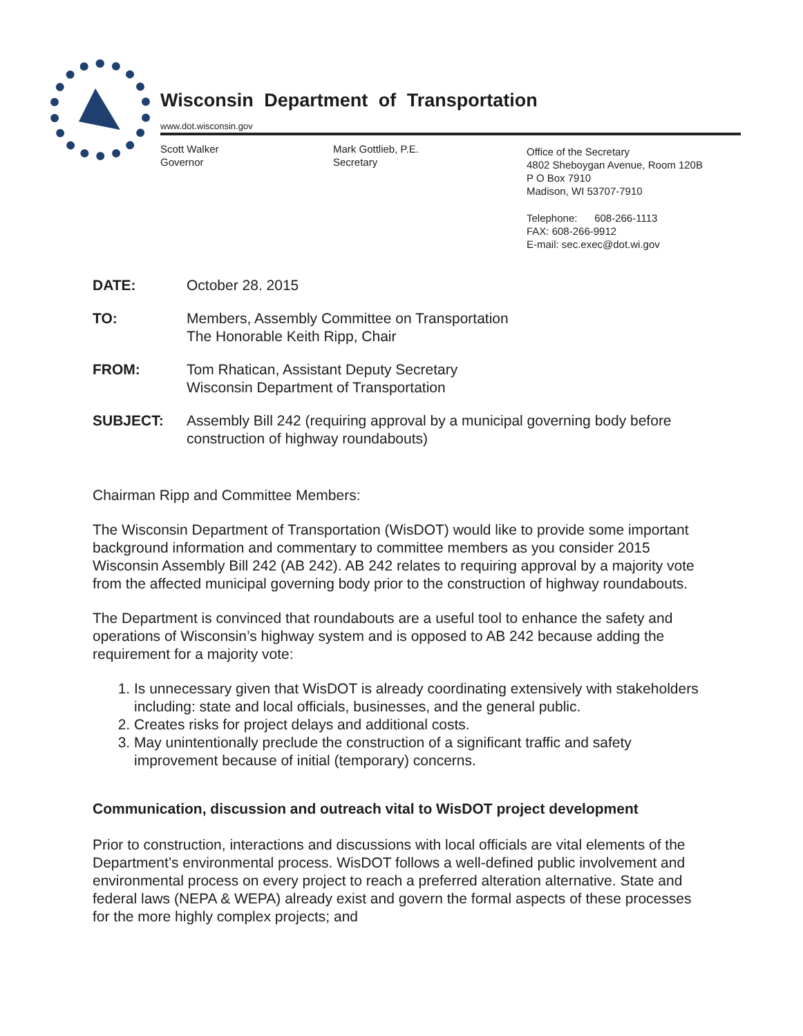Wisconsin Department of Transportation
www.dot.wisconsin.gov
Scott Walker
Governor
Mark Gottlieb, P.E.
Secretary
Office of the Secretary
4802 Sheboygan Avenue, Room 120B
P O Box 7910
Madison, WI 53707-7910
Telephone: 608-266-1113
FAX: 608-266-9912
E-mail: sec.exec@dot.wi.gov
DATE: October 28. 2015
TO: Members, Assembly Committee on Transportation
The Honorable Keith Ripp, Chair
FROM: Tom Rhatican, Assistant Deputy Secretary
Wisconsin Department of Transportation
SUBJECT: Assembly Bill 242 (requiring approval by a municipal governing body before construction of highway roundabouts)
Chairman Ripp and Committee Members:
The Wisconsin Department of Transportation (WisDOT) would like to provide some important background information and commentary to committee members as you consider 2015 Wisconsin Assembly Bill 242 (AB 242). AB 242 relates to requiring approval by a majority vote from the affected municipal governing body prior to the construction of highway roundabouts.
The Department is convinced that roundabouts are a useful tool to enhance the safety and operations of Wisconsin’s highway system and is opposed to AB 242 because adding the requirement for a majority vote:
1. Is unnecessary given that WisDOT is already coordinating extensively with stakeholders including: state and local officials, businesses, and the general public.
2. Creates risks for project delays and additional costs.
3. May unintentionally preclude the construction of a significant traffic and safety improvement because of initial (temporary) concerns.
Communication, discussion and outreach vital to WisDOT project development
Prior to construction, interactions and discussions with local officials are vital elements of the Department’s environmental process. WisDOT follows a well-defined public involvement and environmental process on every project to reach a preferred alteration alternative. State and federal laws (NEPA & WEPA) already exist and govern the formal aspects of these processes for the more highly complex projects; and